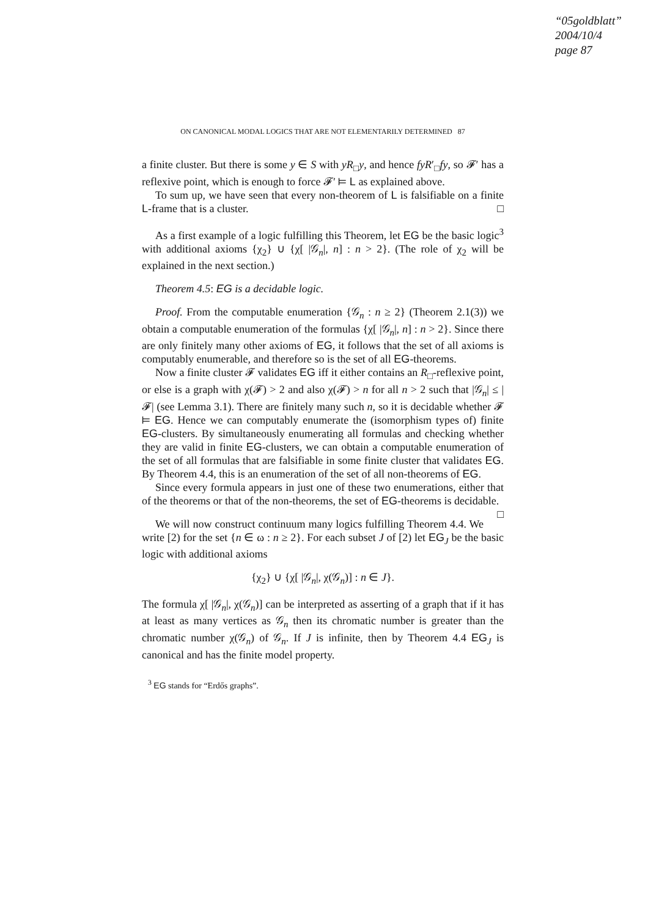“05goldblatt”
2004/10/4
page 87
ON CANONICAL MODAL LOGICS THAT ARE NOT ELEMENTARILY DETERMINED 87
a finite cluster. But there is some y ∈ S with yR<sub>□</sub>y, and hence fyR′<sub>□</sub>fy, so 𝓕′ has a reflexive point, which is enough to force 𝓕′ ⊨ L as explained above.
To sum up, we have seen that every non-theorem of L is falsifiable on a finite L-frame that is a cluster. □
As a first example of a logic fulfilling this Theorem, let EG be the basic logic<sup>3</sup> with additional axioms {χ<sub>2</sub>} ∪ {χ[ |𝒢<sub>n</sub>|, n] : n > 2}. (The role of χ<sub>2</sub> will be explained in the next section.)
Theorem 4.5: EG is a decidable logic.
Proof. From the computable enumeration {𝒢<sub>n</sub> : n ≥ 2} (Theorem 2.1(3)) we obtain a computable enumeration of the formulas {χ[ |𝒢<sub>n</sub>|, n] : n > 2}. Since there are only finitely many other axioms of EG, it follows that the set of all axioms is computably enumerable, and therefore so is the set of all EG-theorems.
Now a finite cluster 𝓕 validates EG iff it either contains an R<sub>□</sub>-reflexive point, or else is a graph with χ(𝓕) > 2 and also χ(𝓕) > n for all n > 2 such that |𝒢<sub>n</sub>| ≤ |𝓕| (see Lemma 3.1). There are finitely many such n, so it is decidable whether 𝓕 ⊨ EG. Hence we can computably enumerate the (isomorphism types of) finite EG-clusters. By simultaneously enumerating all formulas and checking whether they are valid in finite EG-clusters, we can obtain a computable enumeration of the set of all formulas that are falsifiable in some finite cluster that validates EG. By Theorem 4.4, this is an enumeration of the set of all non-theorems of EG.
Since every formula appears in just one of these two enumerations, either that of the theorems or that of the non-theorems, the set of EG-theorems is decidable. □
We will now construct continuum many logics fulfilling Theorem 4.4. We write [2) for the set {n ∈ ω : n ≥ 2}. For each subset J of [2) let EG<sub>J</sub> be the basic logic with additional axioms
{χ<sub>2</sub>} ∪ {χ[ |𝒢<sub>n</sub>|, χ(𝒢<sub>n</sub>)] : n ∈ J}.
The formula χ[ |𝒢<sub>n</sub>|, χ(𝒢<sub>n</sub>)] can be interpreted as asserting of a graph that if it has at least as many vertices as 𝒢<sub>n</sub> then its chromatic number is greater than the chromatic number χ(𝒢<sub>n</sub>) of 𝒢<sub>n</sub>. If J is infinite, then by Theorem 4.4 EG<sub>J</sub> is canonical and has the finite model property.
<sup>3</sup> EG stands for “Erdős graphs”.